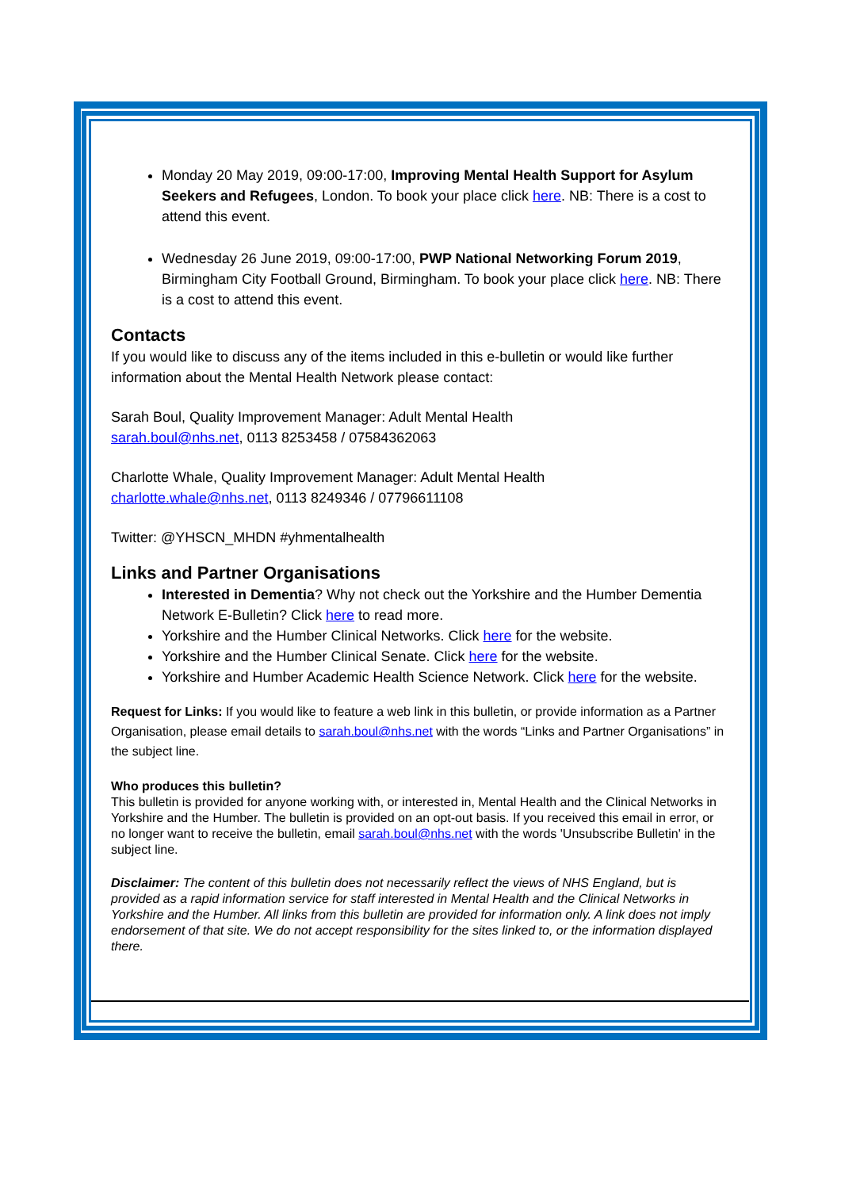Monday 20 May 2019, 09:00-17:00, Improving Mental Health Support for Asylum Seekers and Refugees, London. To book your place click here. NB: There is a cost to attend this event.
Wednesday 26 June 2019, 09:00-17:00, PWP National Networking Forum 2019, Birmingham City Football Ground, Birmingham. To book your place click here. NB: There is a cost to attend this event.
Contacts
If you would like to discuss any of the items included in this e-bulletin or would like further information about the Mental Health Network please contact:
Sarah Boul, Quality Improvement Manager: Adult Mental Health
sarah.boul@nhs.net, 0113 8253458 / 07584362063
Charlotte Whale, Quality Improvement Manager: Adult Mental Health
charlotte.whale@nhs.net, 0113 8249346 / 07796611108
Twitter: @YHSCN_MHDN #yhmentalhealth
Links and Partner Organisations
Interested in Dementia? Why not check out the Yorkshire and the Humber Dementia Network E-Bulletin? Click here to read more.
Yorkshire and the Humber Clinical Networks. Click here for the website.
Yorkshire and the Humber Clinical Senate. Click here for the website.
Yorkshire and Humber Academic Health Science Network. Click here for the website.
Request for Links: If you would like to feature a web link in this bulletin, or provide information as a Partner Organisation, please email details to sarah.boul@nhs.net with the words “Links and Partner Organisations” in the subject line.
Who produces this bulletin?
This bulletin is provided for anyone working with, or interested in, Mental Health and the Clinical Networks in Yorkshire and the Humber. The bulletin is provided on an opt-out basis. If you received this email in error, or no longer want to receive the bulletin, email sarah.boul@nhs.net with the words 'Unsubscribe Bulletin' in the subject line.
Disclaimer: The content of this bulletin does not necessarily reflect the views of NHS England, but is provided as a rapid information service for staff interested in Mental Health and the Clinical Networks in Yorkshire and the Humber. All links from this bulletin are provided for information only. A link does not imply endorsement of that site. We do not accept responsibility for the sites linked to, or the information displayed there.